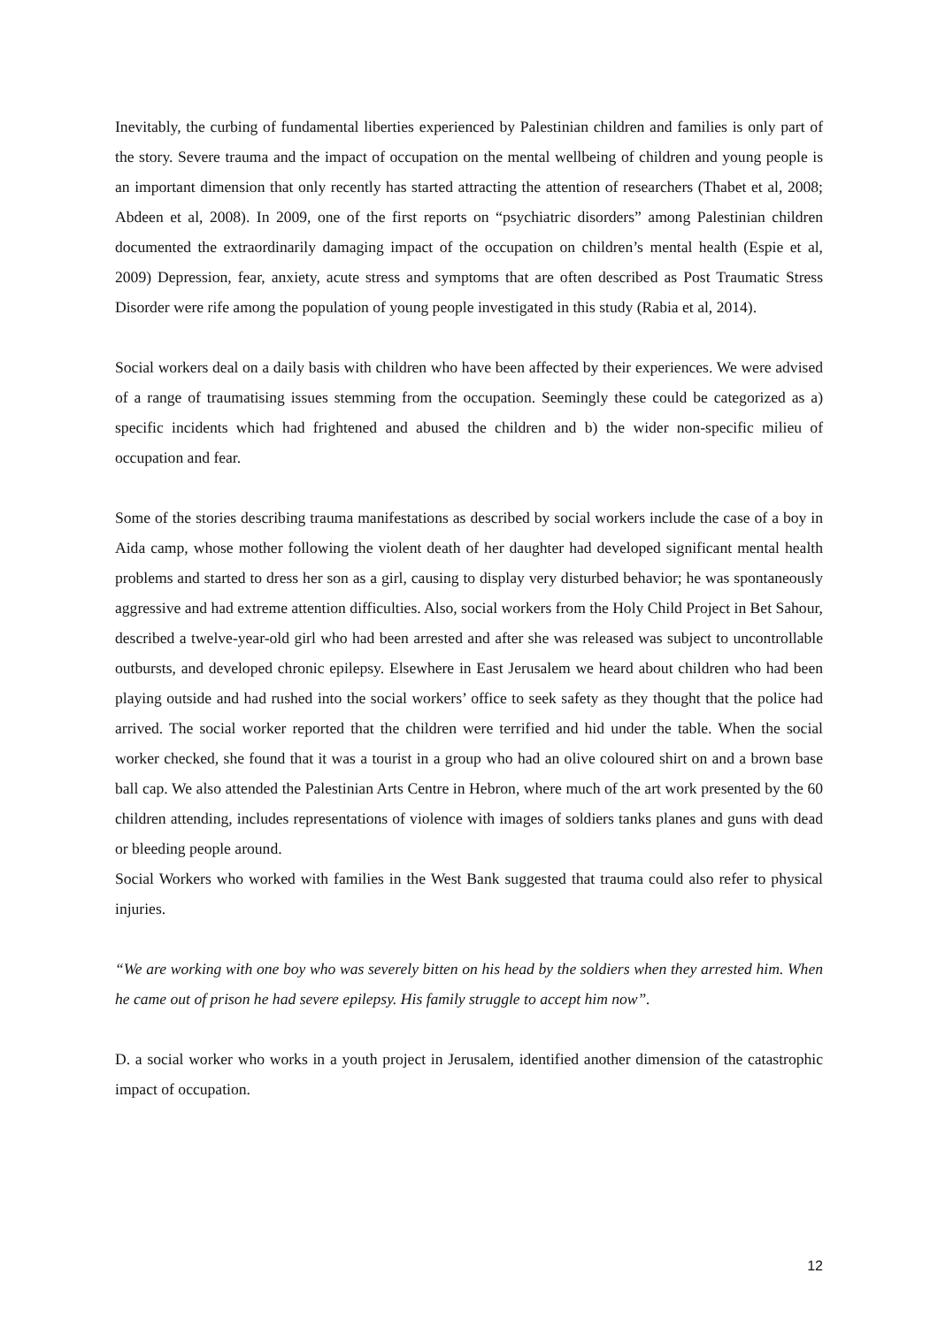Inevitably, the curbing of fundamental liberties experienced by Palestinian children and families is only part of the story. Severe trauma and the impact of occupation on the mental wellbeing of children and young people is an important dimension that only recently has started attracting the attention of researchers (Thabet et al, 2008; Abdeen et al, 2008). In 2009, one of the first reports on “psychiatric disorders” among Palestinian children documented the extraordinarily damaging impact of the occupation on children’s mental health (Espie et al, 2009) Depression, fear, anxiety, acute stress and symptoms that are often described as Post Traumatic Stress Disorder were rife among the population of young people investigated in this study (Rabia et al, 2014).
Social workers deal on a daily basis with children who have been affected by their experiences. We were advised of a range of traumatising issues stemming from the occupation. Seemingly these could be categorized as a) specific incidents which had frightened and abused the children and b) the wider non-specific milieu of occupation and fear.
Some of the stories describing trauma manifestations as described by social workers include the case of a boy in Aida camp, whose mother following the violent death of her daughter had developed significant mental health problems and started to dress her son as a girl, causing to display very disturbed behavior; he was spontaneously aggressive and had extreme attention difficulties. Also, social workers from the Holy Child Project in Bet Sahour, described a twelve-year-old girl who had been arrested and after she was released was subject to uncontrollable outbursts, and developed chronic epilepsy. Elsewhere in East Jerusalem we heard about children who had been playing outside and had rushed into the social workers’ office to seek safety as they thought that the police had arrived. The social worker reported that the children were terrified and hid under the table. When the social worker checked, she found that it was a tourist in a group who had an olive coloured shirt on and a brown base ball cap. We also attended the Palestinian Arts Centre in Hebron, where much of the art work presented by the 60 children attending, includes representations of violence with images of soldiers tanks planes and guns with dead or bleeding people around.
Social Workers who worked with families in the West Bank suggested that trauma could also refer to physical injuries.
“We are working with one boy who was severely bitten on his head by the soldiers when they arrested him. When he came out of prison he had severe epilepsy. His family struggle to accept him now”.
D. a social worker who works in a youth project in Jerusalem, identified another dimension of the catastrophic impact of occupation.
12